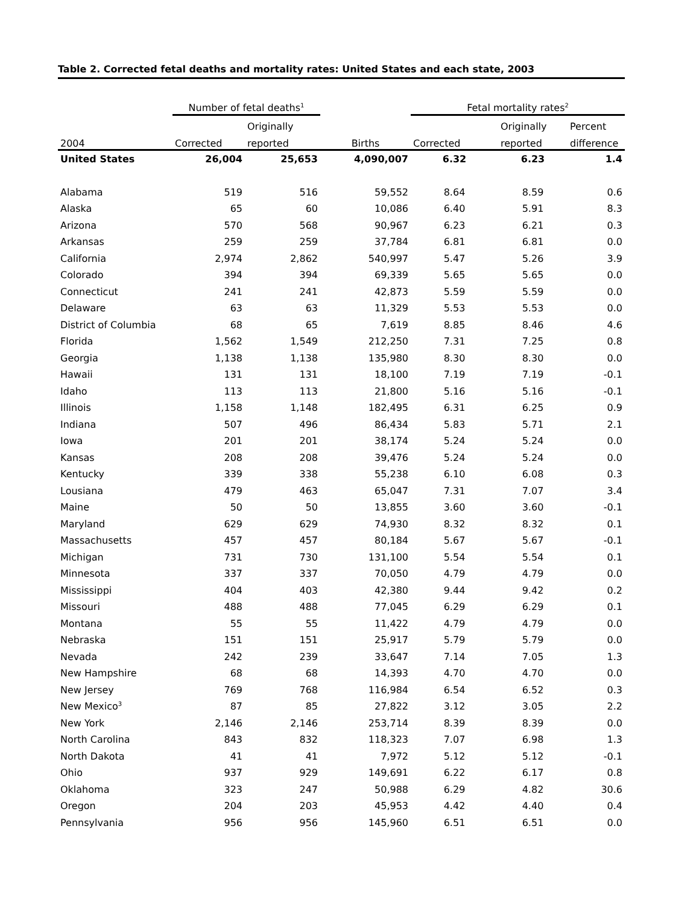Table 2. Corrected fetal deaths and mortality rates: United States and each state, 2003
| | Number of fetal deaths<sup>1</sup> | | | Fetal mortality rates<sup>2</sup> | | |
| --- | --- | --- | --- | --- | --- | --- |
| | | Originally | | | Originally | Percent |
| 2004 | Corrected | reported | Births | Corrected | reported | difference |
| United States | 26,004 | 25,653 | 4,090,007 | 6.32 | 6.23 | 1.4 |
| Alabama | 519 | 516 | 59,552 | 8.64 | 8.59 | 0.6 |
| Alaska | 65 | 60 | 10,086 | 6.40 | 5.91 | 8.3 |
| Arizona | 570 | 568 | 90,967 | 6.23 | 6.21 | 0.3 |
| Arkansas | 259 | 259 | 37,784 | 6.81 | 6.81 | 0.0 |
| California | 2,974 | 2,862 | 540,997 | 5.47 | 5.26 | 3.9 |
| Colorado | 394 | 394 | 69,339 | 5.65 | 5.65 | 0.0 |
| Connecticut | 241 | 241 | 42,873 | 5.59 | 5.59 | 0.0 |
| Delaware | 63 | 63 | 11,329 | 5.53 | 5.53 | 0.0 |
| District of Columbia | 68 | 65 | 7,619 | 8.85 | 8.46 | 4.6 |
| Florida | 1,562 | 1,549 | 212,250 | 7.31 | 7.25 | 0.8 |
| Georgia | 1,138 | 1,138 | 135,980 | 8.30 | 8.30 | 0.0 |
| Hawaii | 131 | 131 | 18,100 | 7.19 | 7.19 | -0.1 |
| Idaho | 113 | 113 | 21,800 | 5.16 | 5.16 | -0.1 |
| Illinois | 1,158 | 1,148 | 182,495 | 6.31 | 6.25 | 0.9 |
| Indiana | 507 | 496 | 86,434 | 5.83 | 5.71 | 2.1 |
| Iowa | 201 | 201 | 38,174 | 5.24 | 5.24 | 0.0 |
| Kansas | 208 | 208 | 39,476 | 5.24 | 5.24 | 0.0 |
| Kentucky | 339 | 338 | 55,238 | 6.10 | 6.08 | 0.3 |
| Lousiana | 479 | 463 | 65,047 | 7.31 | 7.07 | 3.4 |
| Maine | 50 | 50 | 13,855 | 3.60 | 3.60 | -0.1 |
| Maryland | 629 | 629 | 74,930 | 8.32 | 8.32 | 0.1 |
| Massachusetts | 457 | 457 | 80,184 | 5.67 | 5.67 | -0.1 |
| Michigan | 731 | 730 | 131,100 | 5.54 | 5.54 | 0.1 |
| Minnesota | 337 | 337 | 70,050 | 4.79 | 4.79 | 0.0 |
| Mississippi | 404 | 403 | 42,380 | 9.44 | 9.42 | 0.2 |
| Missouri | 488 | 488 | 77,045 | 6.29 | 6.29 | 0.1 |
| Montana | 55 | 55 | 11,422 | 4.79 | 4.79 | 0.0 |
| Nebraska | 151 | 151 | 25,917 | 5.79 | 5.79 | 0.0 |
| Nevada | 242 | 239 | 33,647 | 7.14 | 7.05 | 1.3 |
| New Hampshire | 68 | 68 | 14,393 | 4.70 | 4.70 | 0.0 |
| New Jersey | 769 | 768 | 116,984 | 6.54 | 6.52 | 0.3 |
| New Mexico<sup>3</sup> | 87 | 85 | 27,822 | 3.12 | 3.05 | 2.2 |
| New York | 2,146 | 2,146 | 253,714 | 8.39 | 8.39 | 0.0 |
| North Carolina | 843 | 832 | 118,323 | 7.07 | 6.98 | 1.3 |
| North Dakota | 41 | 41 | 7,972 | 5.12 | 5.12 | -0.1 |
| Ohio | 937 | 929 | 149,691 | 6.22 | 6.17 | 0.8 |
| Oklahoma | 323 | 247 | 50,988 | 6.29 | 4.82 | 30.6 |
| Oregon | 204 | 203 | 45,953 | 4.42 | 4.40 | 0.4 |
| Pennsylvania | 956 | 956 | 145,960 | 6.51 | 6.51 | 0.0 |